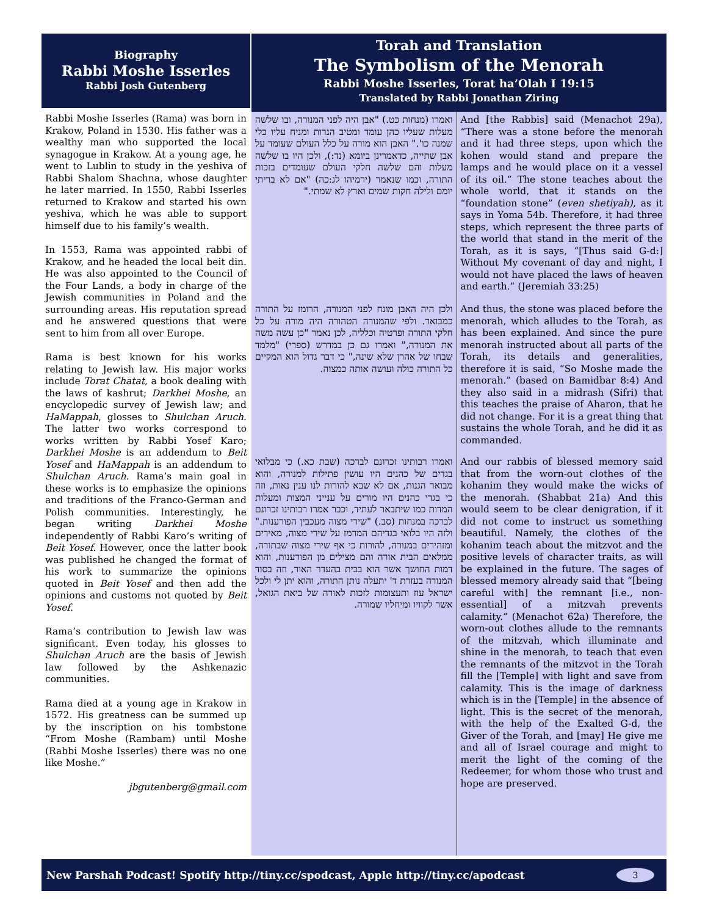Biography
Rabbi Moshe Isserles
Rabbi Josh Gutenberg
Rabbi Moshe Isserles (Rama) was born in Krakow, Poland in 1530. His father was a wealthy man who supported the local synagogue in Krakow. At a young age, he went to Lublin to study in the yeshiva of Rabbi Shalom Shachna, whose daughter he later married. In 1550, Rabbi Isserles returned to Krakow and started his own yeshiva, which he was able to support himself due to his family’s wealth.
In 1553, Rama was appointed rabbi of Krakow, and he headed the local beit din. He was also appointed to the Council of the Four Lands, a body in charge of the Jewish communities in Poland and the surrounding areas. His reputation spread and he answered questions that were sent to him from all over Europe.
Rama is best known for his works relating to Jewish law. His major works include Torat Chatat, a book dealing with the laws of kashrut; Darkhei Moshe, an encyclopedic survey of Jewish law; and HaMappah, glosses to Shulchan Aruch. The latter two works correspond to works written by Rabbi Yosef Karo; Darkhei Moshe is an addendum to Beit Yosef and HaMappah is an addendum to Shulchan Aruch. Rama’s main goal in these works is to emphasize the opinions and traditions of the Franco-German and Polish communities. Interestingly, he began writing Darkhei Moshe independently of Rabbi Karo’s writing of Beit Yosef. However, once the latter book was published he changed the format of his work to summarize the opinions quoted in Beit Yosef and then add the opinions and customs not quoted by Beit Yosef.
Rama’s contribution to Jewish law was significant. Even today, his glosses to Shulchan Aruch are the basis of Jewish law followed by the Ashkenazic communities.
Rama died at a young age in Krakow in 1572. His greatness can be summed up by the inscription on his tombstone “From Moshe (Rambam) until Moshe (Rabbi Moshe Isserles) there was no one like Moshe.”
jbgutenberg@gmail.com
Torah and Translation
The Symbolism of the Menorah
Rabbi Moshe Isserles, Torat ha’Olah I 19:15
Translated by Rabbi Jonathan Ziring
ואמרו (מנחות כט.) "אבן היה לפני המנורה, ובו שלשה מעלות שעליו כהן עומד ומטיב הנרות ומניח עליו כלי שמנה כו'." האבן הוא מורה על כלל העולם שעומד על אבן שתייה, כדאמרינן ביומא (נד:), ולכן היו בו שלשה מעלות והם שלשה חלקי העולם שעומדים בזכות התורה, וכמו שנאמר (ירמיהו לג:כה) "אם לא בריתי יומם ולילה חקות שמים וארץ לא שמתי."
ולכן היה האבן מונח לפני המנורה, הרומז על התורה כמבואר. ולפי שהמנורה הטהורה היה מורה על כל חלקי התורה ופרטיה וכלליה, לכן נאמר "כן עשה משה את המנורה," ואמרו גם כן במדרש (ספרי) "מלמד שבחו של אהרן שלא שינה," כי דבר גדול הוא המקיים כל התורה כולה ועושה אותה כמצוה.
ואמרו רבותינו זכרונם לברכה (שבת כא.) כי מבלואי בגדים של כהנים היו עושין פתילות למנורה, והוא מבואר הגנות, אם לא שבא להורות לנו ענין נאות, וזה כי בגדי כהנים היו מורים על ענייני המצות ומעלות המדות כמו שיתבאר לעתיד, וכבר אמרו רבותינו זכרונם לברכה במנחות (סב.) "שירי מצוה מעכבין הפורענות." ולזה היו בלואי בגדיהם המרמז על שירי מצוה, מאירים ומזהירים במנורה, להורות כי אף שירי מצוה שבתורה, ממלאים הבית אורה והם מצילים מן הפורענות, והוא דמות החושך אשר הוא בבית בהעדר האור, וזה בסוד המנורה בעזרת ד' יתעלה נותן התורה, והוא יתן לי ולכל ישראל עוז ותעצומות לזכות לאורה של ביאת הגואל, אשר לקוויו ומיחליו שמורה.
And [the Rabbis] said (Menachot 29a), “There was a stone before the menorah and it had three steps, upon which the kohen would stand and prepare the lamps and he would place on it a vessel of its oil.” The stone teaches about the whole world, that it stands on the “foundation stone” (even shetiyah), as it says in Yoma 54b. Therefore, it had three steps, which represent the three parts of the world that stand in the merit of the Torah, as it is says, “[Thus said G-d:] Without My covenant of day and night, I would not have placed the laws of heaven and earth.” (Jeremiah 33:25)
And thus, the stone was placed before the menorah, which alludes to the Torah, as has been explained. And since the pure menorah instructed about all parts of the Torah, its details and generalities, therefore it is said, “So Moshe made the menorah.” (based on Bamidbar 8:4) And they also said in a midrash (Sifri) that this teaches the praise of Aharon, that he did not change. For it is a great thing that sustains the whole Torah, and he did it as commanded.
And our rabbis of blessed memory said that from the worn-out clothes of the kohanim they would make the wicks of the menorah. (Shabbat 21a) And this would seem to be clear denigration, if it did not come to instruct us something beautiful. Namely, the clothes of the kohanim teach about the mitzvot and the positive levels of character traits, as will be explained in the future. The sages of blessed memory already said that “[being careful with] the remnant [i.e., non-essential] of a mitzvah prevents calamity.” (Menachot 62a) Therefore, the worn-out clothes allude to the remnants of the mitzvah, which illuminate and shine in the menorah, to teach that even the remnants of the mitzvot in the Torah fill the [Temple] with light and save from calamity. This is the image of darkness which is in the [Temple] in the absence of light. This is the secret of the menorah, with the help of the Exalted G-d, the Giver of the Torah, and [may] He give me and all of Israel courage and might to merit the light of the coming of the Redeemer, for whom those who trust and hope are preserved.
New Parshah Podcast! Spotify http://tiny.cc/spodcast, Apple http://tiny.cc/apodcast 3